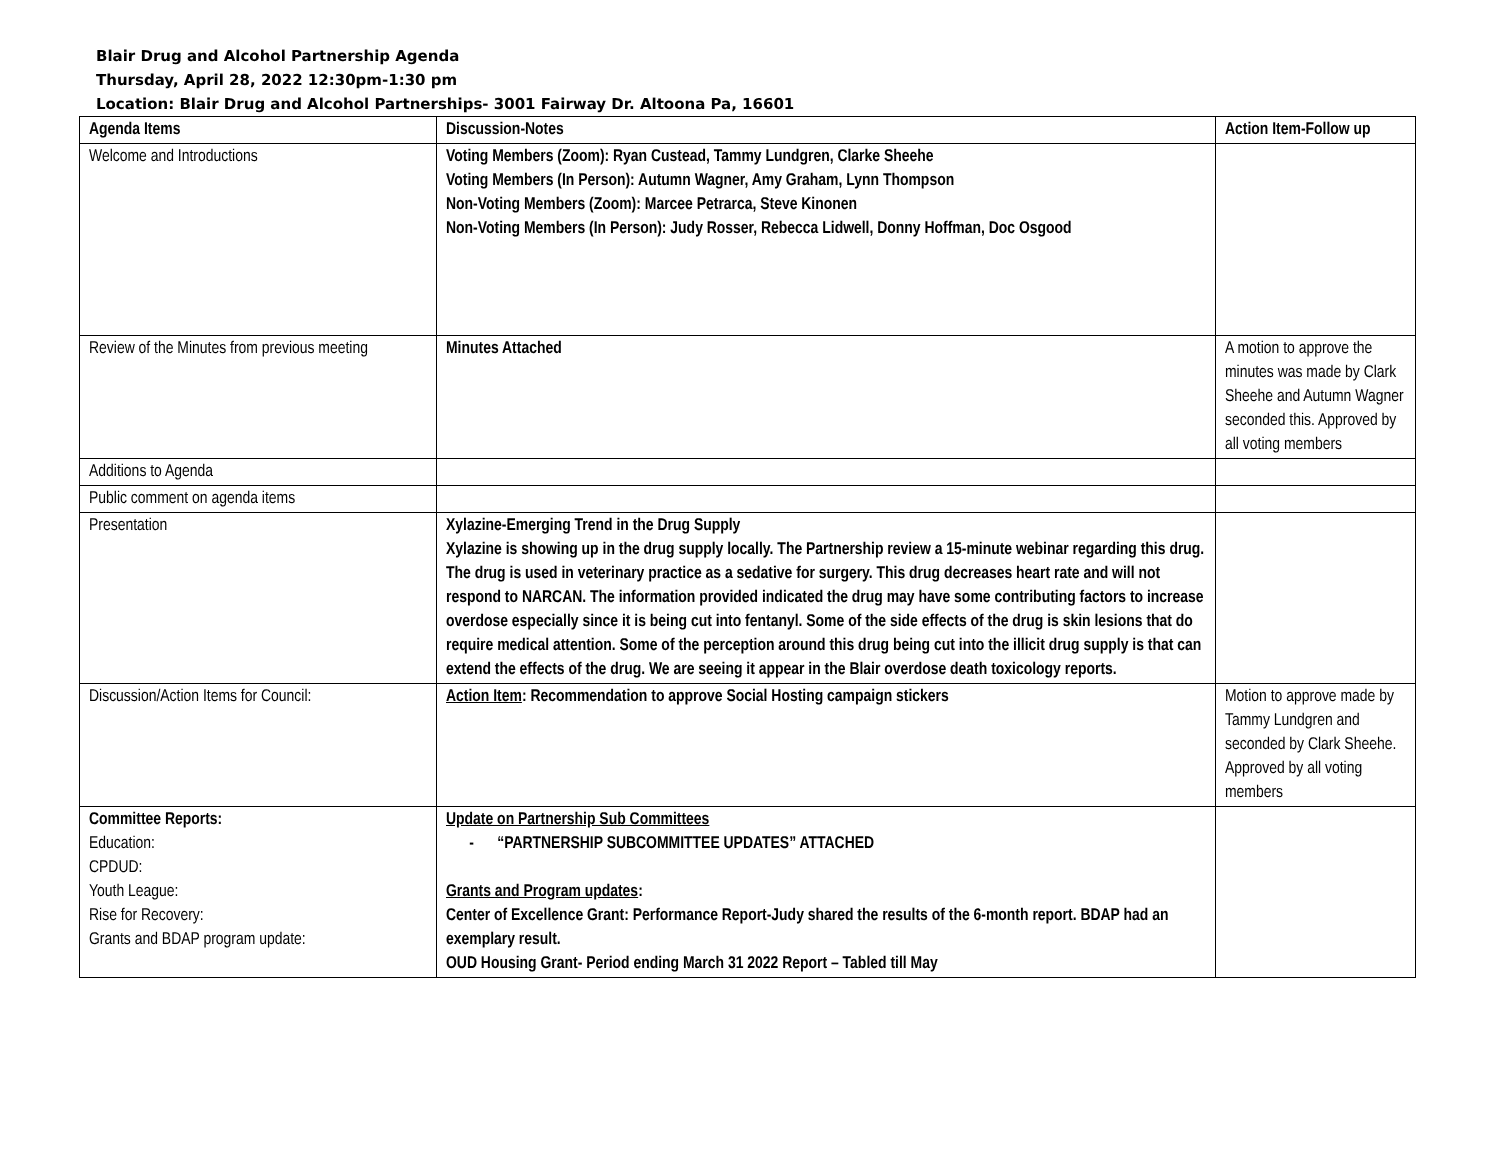Blair Drug and Alcohol Partnership Agenda
Thursday, April 28, 2022 12:30pm-1:30 pm
Location: Blair Drug and Alcohol Partnerships- 3001 Fairway Dr. Altoona Pa, 16601
| Agenda Items | Discussion-Notes | Action Item-Follow up |
| --- | --- | --- |
| Welcome and Introductions | Voting Members (Zoom): Ryan Custead, Tammy Lundgren, Clarke Sheehe Voting Members (In Person): Autumn Wagner, Amy Graham, Lynn Thompson Non-Voting Members (Zoom): Marcee Petrarca, Steve Kinonen Non-Voting Members (In Person): Judy Rosser, Rebecca Lidwell, Donny Hoffman, Doc Osgood | |
| Review of the Minutes from previous meeting | Minutes Attached | A motion to approve the minutes was made by Clark Sheehe and Autumn Wagner seconded this. Approved by all voting members |
| Additions to Agenda | | |
| Public comment on agenda items | | |
| Presentation | Xylazine-Emerging Trend in the Drug Supply Xylazine is showing up in the drug supply locally. The Partnership review a 15-minute webinar regarding this drug. The drug is used in veterinary practice as a sedative for surgery. This drug decreases heart rate and will not respond to NARCAN. The information provided indicated the drug may have some contributing factors to increase overdose especially since it is being cut into fentanyl. Some of the side effects of the drug is skin lesions that do require medical attention. Some of the perception around this drug being cut into the illicit drug supply is that can extend the effects of the drug. We are seeing it appear in the Blair overdose death toxicology reports. | |
| Discussion/Action Items for Council: | Action Item : Recommendation to approve Social Hosting campaign stickers | Motion to approve made by Tammy Lundgren and seconded by Clark Sheehe. Approved by all voting members |
| Committee Reports: Education: CPDUD: Youth League: Rise for Recovery: Grants and BDAP program update: | Update on Partnership Sub Committees - “PARTNERSHIP SUBCOMMITTEE UPDATES” ATTACHED Grants and Program updates : Center of Excellence Grant: Performance Report-Judy shared the results of the 6-month report. BDAP had an exemplary result. OUD Housing Grant- Period ending March 31 2022 Report – Tabled till May | |